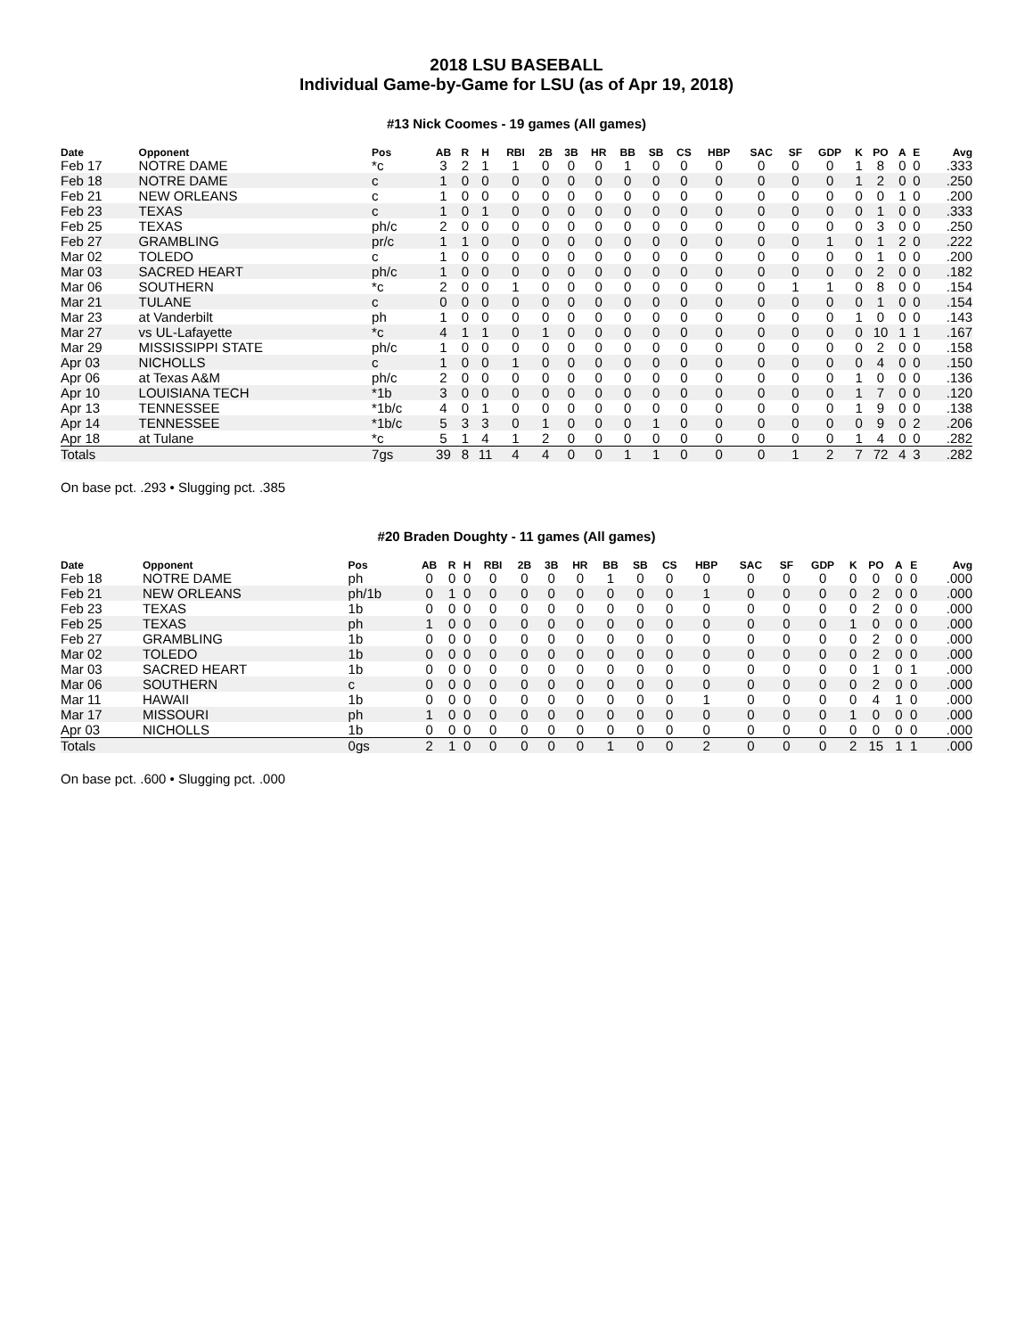2018 LSU BASEBALL
Individual Game-by-Game for LSU (as of Apr 19, 2018)
#13 Nick Coomes - 19 games (All games)
| Date | Opponent | Pos | AB | R | H | RBI | 2B | 3B | HR | BB | SB | CS | HBP | SAC | SF | GDP | K | PO | A | E | Avg |
| --- | --- | --- | --- | --- | --- | --- | --- | --- | --- | --- | --- | --- | --- | --- | --- | --- | --- | --- | --- | --- | --- |
| Feb 17 | NOTRE DAME | *c | 3 | 2 | 1 | 1 | 0 | 0 | 0 | 1 | 0 | 0 | 0 | 0 | 0 | 0 | 1 | 8 | 0 | 0 | .333 |
| Feb 18 | NOTRE DAME | c | 1 | 0 | 0 | 0 | 0 | 0 | 0 | 0 | 0 | 0 | 0 | 0 | 0 | 0 | 1 | 2 | 0 | 0 | .250 |
| Feb 21 | NEW ORLEANS | c | 1 | 0 | 0 | 0 | 0 | 0 | 0 | 0 | 0 | 0 | 0 | 0 | 0 | 0 | 0 | 0 | 1 | 0 | .200 |
| Feb 23 | TEXAS | c | 1 | 0 | 1 | 0 | 0 | 0 | 0 | 0 | 0 | 0 | 0 | 0 | 0 | 0 | 0 | 1 | 0 | 0 | .333 |
| Feb 25 | TEXAS | ph/c | 2 | 0 | 0 | 0 | 0 | 0 | 0 | 0 | 0 | 0 | 0 | 0 | 0 | 0 | 0 | 3 | 0 | 0 | .250 |
| Feb 27 | GRAMBLING | pr/c | 1 | 1 | 0 | 0 | 0 | 0 | 0 | 0 | 0 | 0 | 0 | 0 | 0 | 1 | 0 | 1 | 2 | 0 | .222 |
| Mar 02 | TOLEDO | c | 1 | 0 | 0 | 0 | 0 | 0 | 0 | 0 | 0 | 0 | 0 | 0 | 0 | 0 | 0 | 1 | 0 | 0 | .200 |
| Mar 03 | SACRED HEART | ph/c | 1 | 0 | 0 | 0 | 0 | 0 | 0 | 0 | 0 | 0 | 0 | 0 | 0 | 0 | 0 | 2 | 0 | 0 | .182 |
| Mar 06 | SOUTHERN | *c | 2 | 0 | 0 | 1 | 0 | 0 | 0 | 0 | 0 | 0 | 0 | 0 | 1 | 1 | 0 | 8 | 0 | 0 | .154 |
| Mar 21 | TULANE | c | 0 | 0 | 0 | 0 | 0 | 0 | 0 | 0 | 0 | 0 | 0 | 0 | 0 | 0 | 0 | 1 | 0 | 0 | .154 |
| Mar 23 | at Vanderbilt | ph | 1 | 0 | 0 | 0 | 0 | 0 | 0 | 0 | 0 | 0 | 0 | 0 | 0 | 0 | 1 | 0 | 0 | 0 | .143 |
| Mar 27 | vs UL-Lafayette | *c | 4 | 1 | 1 | 0 | 1 | 0 | 0 | 0 | 0 | 0 | 0 | 0 | 0 | 0 | 0 | 10 | 1 | 1 | .167 |
| Mar 29 | MISSISSIPPI STATE | ph/c | 1 | 0 | 0 | 0 | 0 | 0 | 0 | 0 | 0 | 0 | 0 | 0 | 0 | 0 | 0 | 2 | 0 | 0 | .158 |
| Apr 03 | NICHOLLS | c | 1 | 0 | 0 | 1 | 0 | 0 | 0 | 0 | 0 | 0 | 0 | 0 | 0 | 0 | 0 | 4 | 0 | 0 | .150 |
| Apr 06 | at Texas A&M | ph/c | 2 | 0 | 0 | 0 | 0 | 0 | 0 | 0 | 0 | 0 | 0 | 0 | 0 | 0 | 1 | 0 | 0 | 0 | .136 |
| Apr 10 | LOUISIANA TECH | *1b | 3 | 0 | 0 | 0 | 0 | 0 | 0 | 0 | 0 | 0 | 0 | 0 | 0 | 0 | 1 | 7 | 0 | 0 | .120 |
| Apr 13 | TENNESSEE | *1b/c | 4 | 0 | 1 | 0 | 0 | 0 | 0 | 0 | 0 | 0 | 0 | 0 | 0 | 0 | 1 | 9 | 0 | 0 | .138 |
| Apr 14 | TENNESSEE | *1b/c | 5 | 3 | 3 | 0 | 1 | 0 | 0 | 0 | 1 | 0 | 0 | 0 | 0 | 0 | 0 | 9 | 0 | 2 | .206 |
| Apr 18 | at Tulane | *c | 5 | 1 | 4 | 1 | 2 | 0 | 0 | 0 | 0 | 0 | 0 | 0 | 0 | 0 | 1 | 4 | 0 | 0 | .282 |
| Totals | | 7gs | 39 | 8 | 11 | 4 | 4 | 0 | 0 | 1 | 1 | 0 | 0 | 0 | 1 | 2 | 7 | 72 | 4 | 3 | .282 |
On base pct. .293 • Slugging pct. .385
#20 Braden Doughty - 11 games (All games)
| Date | Opponent | Pos | AB | R | H | RBI | 2B | 3B | HR | BB | SB | CS | HBP | SAC | SF | GDP | K | PO | A | E | Avg |
| --- | --- | --- | --- | --- | --- | --- | --- | --- | --- | --- | --- | --- | --- | --- | --- | --- | --- | --- | --- | --- | --- |
| Feb 18 | NOTRE DAME | ph | 0 | 0 | 0 | 0 | 0 | 0 | 0 | 1 | 0 | 0 | 0 | 0 | 0 | 0 | 0 | 0 | 0 | 0 | .000 |
| Feb 21 | NEW ORLEANS | ph/1b | 0 | 1 | 0 | 0 | 0 | 0 | 0 | 0 | 0 | 0 | 1 | 0 | 0 | 0 | 0 | 2 | 0 | 0 | .000 |
| Feb 23 | TEXAS | 1b | 0 | 0 | 0 | 0 | 0 | 0 | 0 | 0 | 0 | 0 | 0 | 0 | 0 | 0 | 0 | 2 | 0 | 0 | .000 |
| Feb 25 | TEXAS | ph | 1 | 0 | 0 | 0 | 0 | 0 | 0 | 0 | 0 | 0 | 0 | 0 | 0 | 0 | 1 | 0 | 0 | 0 | .000 |
| Feb 27 | GRAMBLING | 1b | 0 | 0 | 0 | 0 | 0 | 0 | 0 | 0 | 0 | 0 | 0 | 0 | 0 | 0 | 0 | 2 | 0 | 0 | .000 |
| Mar 02 | TOLEDO | 1b | 0 | 0 | 0 | 0 | 0 | 0 | 0 | 0 | 0 | 0 | 0 | 0 | 0 | 0 | 0 | 2 | 0 | 0 | .000 |
| Mar 03 | SACRED HEART | 1b | 0 | 0 | 0 | 0 | 0 | 0 | 0 | 0 | 0 | 0 | 0 | 0 | 0 | 0 | 0 | 1 | 0 | 1 | .000 |
| Mar 06 | SOUTHERN | c | 0 | 0 | 0 | 0 | 0 | 0 | 0 | 0 | 0 | 0 | 0 | 0 | 0 | 0 | 0 | 2 | 0 | 0 | .000 |
| Mar 11 | HAWAII | 1b | 0 | 0 | 0 | 0 | 0 | 0 | 0 | 0 | 0 | 0 | 1 | 0 | 0 | 0 | 0 | 4 | 1 | 0 | .000 |
| Mar 17 | MISSOURI | ph | 1 | 0 | 0 | 0 | 0 | 0 | 0 | 0 | 0 | 0 | 0 | 0 | 0 | 0 | 1 | 0 | 0 | 0 | .000 |
| Apr 03 | NICHOLLS | 1b | 0 | 0 | 0 | 0 | 0 | 0 | 0 | 0 | 0 | 0 | 0 | 0 | 0 | 0 | 0 | 0 | 0 | 0 | .000 |
| Totals | | 0gs | 2 | 1 | 0 | 0 | 0 | 0 | 0 | 1 | 0 | 0 | 2 | 0 | 0 | 0 | 2 | 15 | 1 | 1 | .000 |
On base pct. .600 • Slugging pct. .000